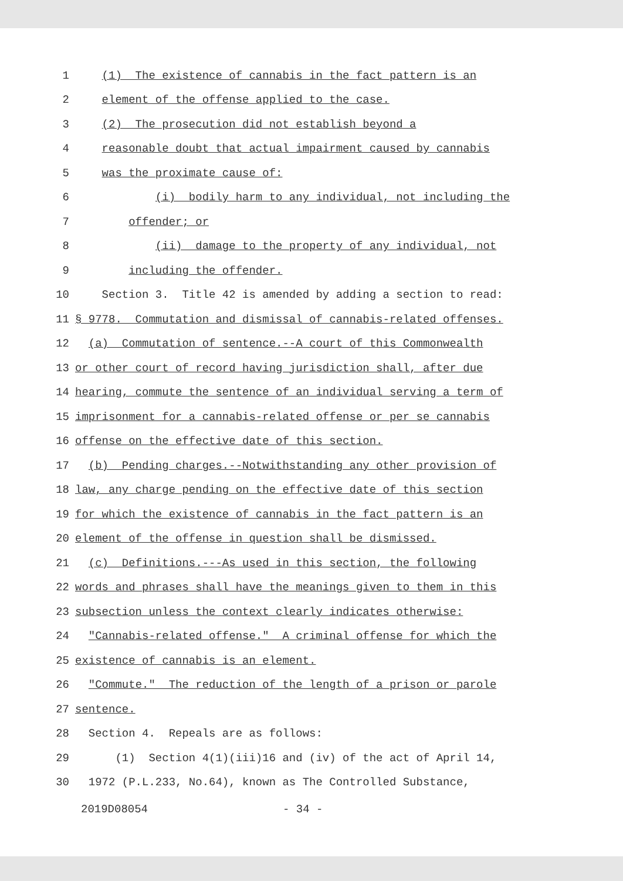1 (1) The existence of cannabis in the fact pattern is an
2 element of the offense applied to the case.
3 (2) The prosecution did not establish beyond a
4 reasonable doubt that actual impairment caused by cannabis
5 was the proximate cause of:
6 (i) bodily harm to any individual, not including the
7 offender; or
8 (ii) damage to the property of any individual, not
9 including the offender.
10 Section 3. Title 42 is amended by adding a section to read:
11 § 9778. Commutation and dismissal of cannabis-related offenses.
12 (a) Commutation of sentence.--A court of this Commonwealth
13 or other court of record having jurisdiction shall, after due
14 hearing, commute the sentence of an individual serving a term of
15 imprisonment for a cannabis-related offense or per se cannabis
16 offense on the effective date of this section.
17 (b) Pending charges.--Notwithstanding any other provision of
18 law, any charge pending on the effective date of this section
19 for which the existence of cannabis in the fact pattern is an
20 element of the offense in question shall be dismissed.
21 (c) Definitions.---As used in this section, the following
22 words and phrases shall have the meanings given to them in this
23 subsection unless the context clearly indicates otherwise:
24 "Cannabis-related offense." A criminal offense for which the
25 existence of cannabis is an element.
26 "Commute." The reduction of the length of a prison or parole
27 sentence.
28 Section 4. Repeals are as follows:
29 (1) Section 4(1)(iii)16 and (iv) of the act of April 14,
30 1972 (P.L.233, No.64), known as The Controlled Substance,
2019D08054 - 34 -